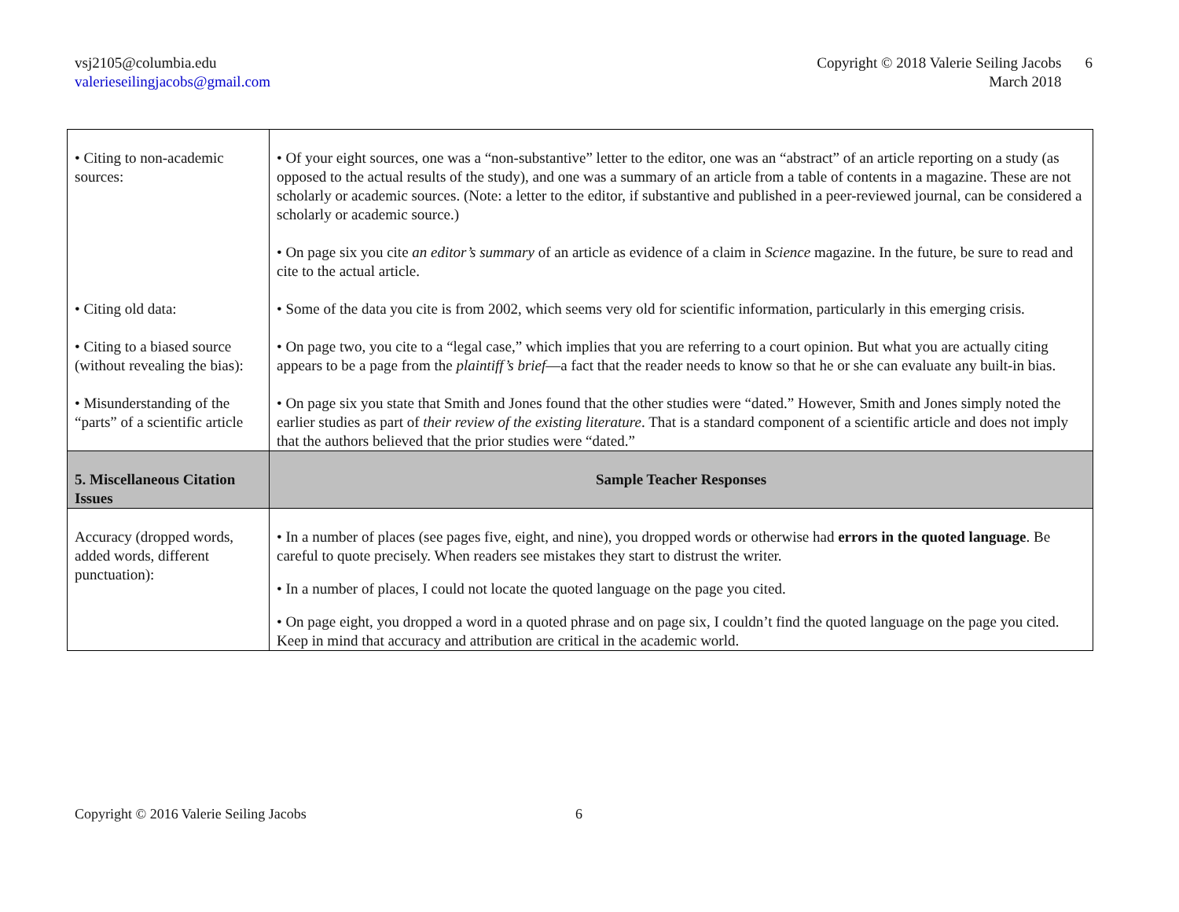vsj2105@columbia.edu
valerieseilingjacobs@gmail.com
Copyright © 2018 Valerie Seiling Jacobs
March 2018
6
| • Citing to non-academic sources: | • Of your eight sources, one was a “non-substantive” letter to the editor, one was an “abstract” of an article reporting on a study (as opposed to the actual results of the study), and one was a summary of an article from a table of contents in a magazine. These are not scholarly or academic sources. (Note: a letter to the editor, if substantive and published in a peer-reviewed journal, can be considered a scholarly or academic source.) • On page six you cite an editor’s summary of an article as evidence of a claim in Science magazine. In the future, be sure to read and cite to the actual article. |
| • Citing old data: | • Some of the data you cite is from 2002, which seems very old for scientific information, particularly in this emerging crisis. |
| • Citing to a biased source (without revealing the bias): | • On page two, you cite to a “legal case,” which implies that you are referring to a court opinion. But what you are actually citing appears to be a page from the plaintiff’s brief —a fact that the reader needs to know so that he or she can evaluate any built-in bias. |
| • Misunderstanding of the “parts” of a scientific article | • On page six you state that Smith and Jones found that the other studies were “dated.” However, Smith and Jones simply noted the earlier studies as part of their review of the existing literature . That is a standard component of a scientific article and does not imply that the authors believed that the prior studies were “dated.” |
| 5. Miscellaneous Citation Issues | Sample Teacher Responses |
| Accuracy (dropped words, added words, different punctuation): | • In a number of places (see pages five, eight, and nine), you dropped words or otherwise had errors in the quoted language . Be careful to quote precisely. When readers see mistakes they start to distrust the writer. • In a number of places, I could not locate the quoted language on the page you cited. • On page eight, you dropped a word in a quoted phrase and on page six, I couldn’t find the quoted language on the page you cited. Keep in mind that accuracy and attribution are critical in the academic world. |
Copyright © 2016 Valerie Seiling Jacobs 6